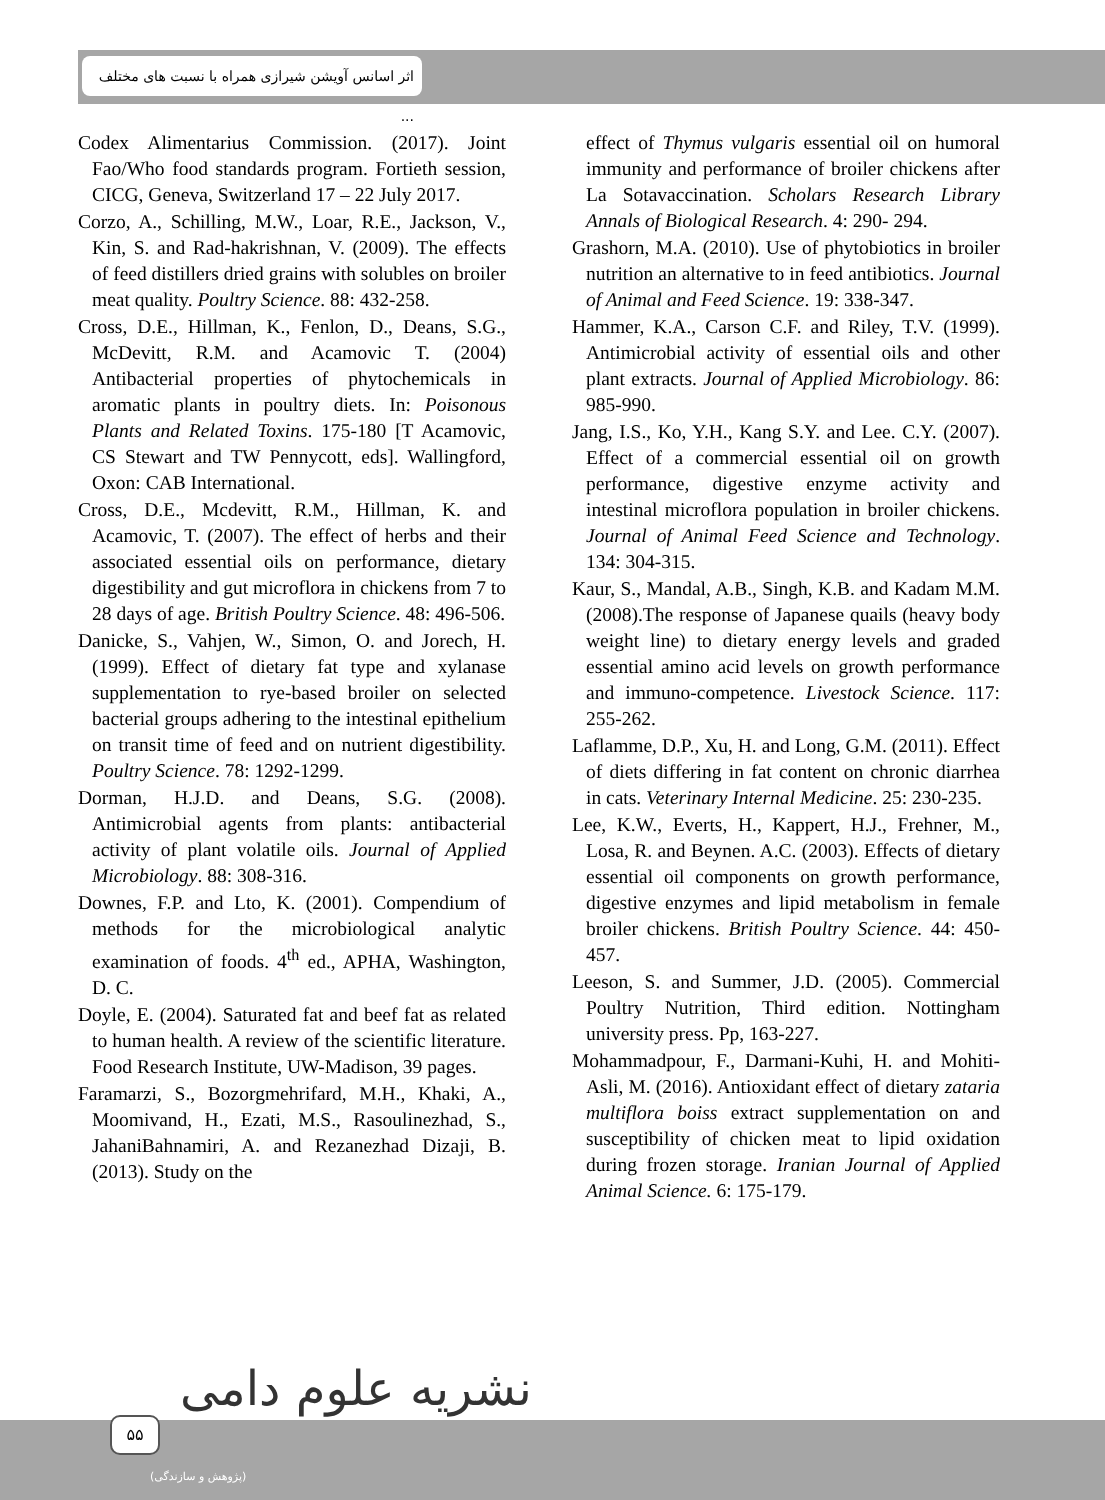اثر اسانس آویشن شیرازی همراه با نسبت های مختلف ...
Codex Alimentarius Commission. (2017). Joint Fao/Who food standards program. Fortieth session, CICG, Geneva, Switzerland 17 – 22 July 2017.
Corzo, A., Schilling, M.W., Loar, R.E., Jackson, V., Kin, S. and Rad-hakrishnan, V. (2009). The effects of feed distillers dried grains with solubles on broiler meat quality. Poultry Science. 88: 432-258.
Cross, D.E., Hillman, K., Fenlon, D., Deans, S.G., McDevitt, R.M. and Acamovic T. (2004) Antibacterial properties of phytochemicals in aromatic plants in poultry diets. In: Poisonous Plants and Related Toxins. 175-180 [T Acamovic, CS Stewart and TW Pennycott, eds]. Wallingford, Oxon: CAB International.
Cross, D.E., Mcdevitt, R.M., Hillman, K. and Acamovic, T. (2007). The effect of herbs and their associated essential oils on performance, dietary digestibility and gut microflora in chickens from 7 to 28 days of age. British Poultry Science. 48: 496-506.
Danicke, S., Vahjen, W., Simon, O. and Jorech, H. (1999). Effect of dietary fat type and xylanase supplementation to rye-based broiler on selected bacterial groups adhering to the intestinal epithelium on transit time of feed and on nutrient digestibility. Poultry Science. 78: 1292-1299.
Dorman, H.J.D. and Deans, S.G. (2008). Antimicrobial agents from plants: antibacterial activity of plant volatile oils. Journal of Applied Microbiology. 88: 308-316.
Downes, F.P. and Lto, K. (2001). Compendium of methods for the microbiological analytic examination of foods. 4<sup>th</sup> ed., APHA, Washington, D. C.
Doyle, E. (2004). Saturated fat and beef fat as related to human health. A review of the scientific literature. Food Research Institute, UW-Madison, 39 pages.
Faramarzi, S., Bozorgmehrifard, M.H., Khaki, A., Moomivand, H., Ezati, M.S., Rasoulinezhad, S., JahaniBahnamiri, A. and Rezanezhad Dizaji, B. (2013). Study on the
effect of Thymus vulgaris essential oil on humoral immunity and performance of broiler chickens after La Sotavaccination. Scholars Research Library Annals of Biological Research. 4: 290- 294.
Grashorn, M.A. (2010). Use of phytobiotics in broiler nutrition an alternative to in feed antibiotics. Journal of Animal and Feed Science. 19: 338-347.
Hammer, K.A., Carson C.F. and Riley, T.V. (1999). Antimicrobial activity of essential oils and other plant extracts. Journal of Applied Microbiology. 86: 985-990.
Jang, I.S., Ko, Y.H., Kang S.Y. and Lee. C.Y. (2007). Effect of a commercial essential oil on growth performance, digestive enzyme activity and intestinal microflora population in broiler chickens. Journal of Animal Feed Science and Technology. 134: 304-315.
Kaur, S., Mandal, A.B., Singh, K.B. and Kadam M.M. (2008).The response of Japanese quails (heavy body weight line) to dietary energy levels and graded essential amino acid levels on growth performance and immuno-competence. Livestock Science. 117: 255-262.
Laflamme, D.P., Xu, H. and Long, G.M. (2011). Effect of diets differing in fat content on chronic diarrhea in cats. Veterinary Internal Medicine. 25: 230-235.
Lee, K.W., Everts, H., Kappert, H.J., Frehner, M., Losa, R. and Beynen. A.C. (2003). Effects of dietary essential oil components on growth performance, digestive enzymes and lipid metabolism in female broiler chickens. British Poultry Science. 44: 450-457.
Leeson, S. and Summer, J.D. (2005). Commercial Poultry Nutrition, Third edition. Nottingham university press. Pp, 163-227.
Mohammadpour, F., Darmani-Kuhi, H. and Mohiti-Asli, M. (2016). Antioxidant effect of dietary zataria multiflora boiss extract supplementation on and susceptibility of chicken meat to lipid oxidation during frozen storage. Iranian Journal of Applied Animal Science. 6: 175-179.
نشریه علوم دامی
۵۵
(پژوهش و سازندگی)